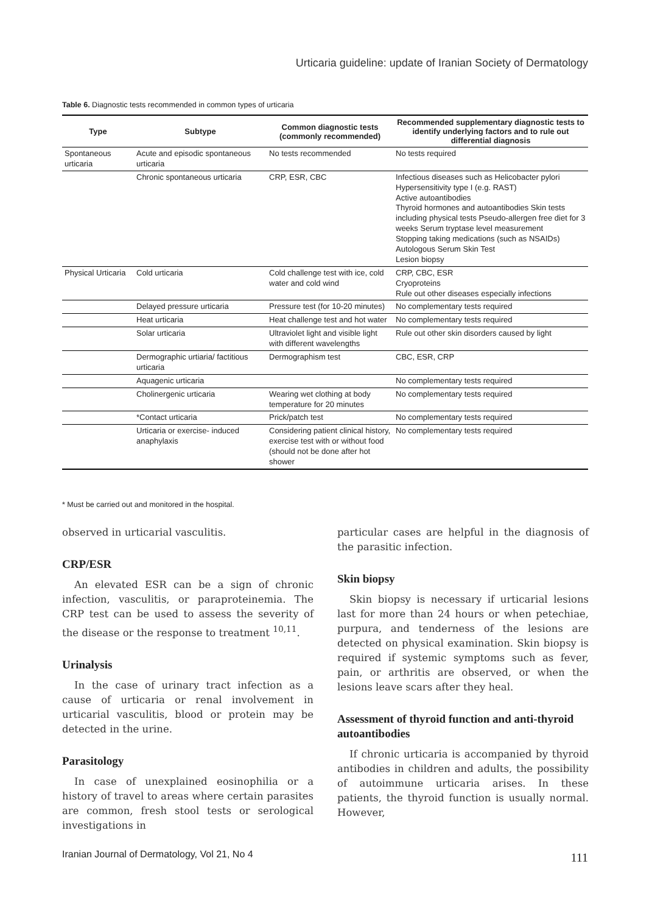Urticaria guideline: update of Iranian Society of Dermatology
Table 6. Diagnostic tests recommended in common types of urticaria
| Type | Subtype | Common diagnostic tests (commonly recommended) | Recommended supplementary diagnostic tests to identify underlying factors and to rule out differential diagnosis |
| --- | --- | --- | --- |
| Spontaneous urticaria | Acute and episodic spontaneous urticaria | No tests recommended | No tests required |
| | Chronic spontaneous urticaria | CRP, ESR, CBC | Infectious diseases such as Helicobacter pylori Hypersensitivity type I (e.g. RAST) Active autoantibodies Thyroid hormones and autoantibodies Skin tests including physical tests Pseudo-allergen free diet for 3 weeks Serum tryptase level measurement Stopping taking medications (such as NSAIDs) Autologous Serum Skin Test Lesion biopsy |
| Physical Urticaria | Cold urticaria | Cold challenge test with ice, cold water and cold wind | CRP, CBC, ESR Cryoproteins Rule out other diseases especially infections |
| | Delayed pressure urticaria | Pressure test (for 10-20 minutes) | No complementary tests required |
| | Heat urticaria | Heat challenge test and hot water | No complementary tests required |
| | Solar urticaria | Ultraviolet light and visible light with different wavelengths | Rule out other skin disorders caused by light |
| | Dermographic urtiaria/ factitious urticaria | Dermographism test | CBC, ESR, CRP |
| | Aquagenic urticaria | | No complementary tests required |
| | Cholinergenic urticaria | Wearing wet clothing at body temperature for 20 minutes | No complementary tests required |
| | *Contact urticaria | Prick/patch test | No complementary tests required |
| | Urticaria or exercise- induced anaphylaxis | Considering patient clinical history, exercise test with or without food (should not be done after hot shower | No complementary tests required |
* Must be carried out and monitored in the hospital.
observed in urticarial vasculitis.
CRP/ESR
An elevated ESR can be a sign of chronic infection, vasculitis, or paraproteinemia. The CRP test can be used to assess the severity of the disease or the response to treatment <sup>10,11</sup>.
Urinalysis
In the case of urinary tract infection as a cause of urticaria or renal involvement in urticarial vasculitis, blood or protein may be detected in the urine.
Parasitology
In case of unexplained eosinophilia or a history of travel to areas where certain parasites are common, fresh stool tests or serological investigations in
particular cases are helpful in the diagnosis of the parasitic infection.
Skin biopsy
Skin biopsy is necessary if urticarial lesions last for more than 24 hours or when petechiae, purpura, and tenderness of the lesions are detected on physical examination. Skin biopsy is required if systemic symptoms such as fever, pain, or arthritis are observed, or when the lesions leave scars after they heal.
Assessment of thyroid function and anti-thyroid autoantibodies
If chronic urticaria is accompanied by thyroid antibodies in children and adults, the possibility of autoimmune urticaria arises. In these patients, the thyroid function is usually normal. However,
Iranian Journal of Dermatology, Vol 21, No 4
111